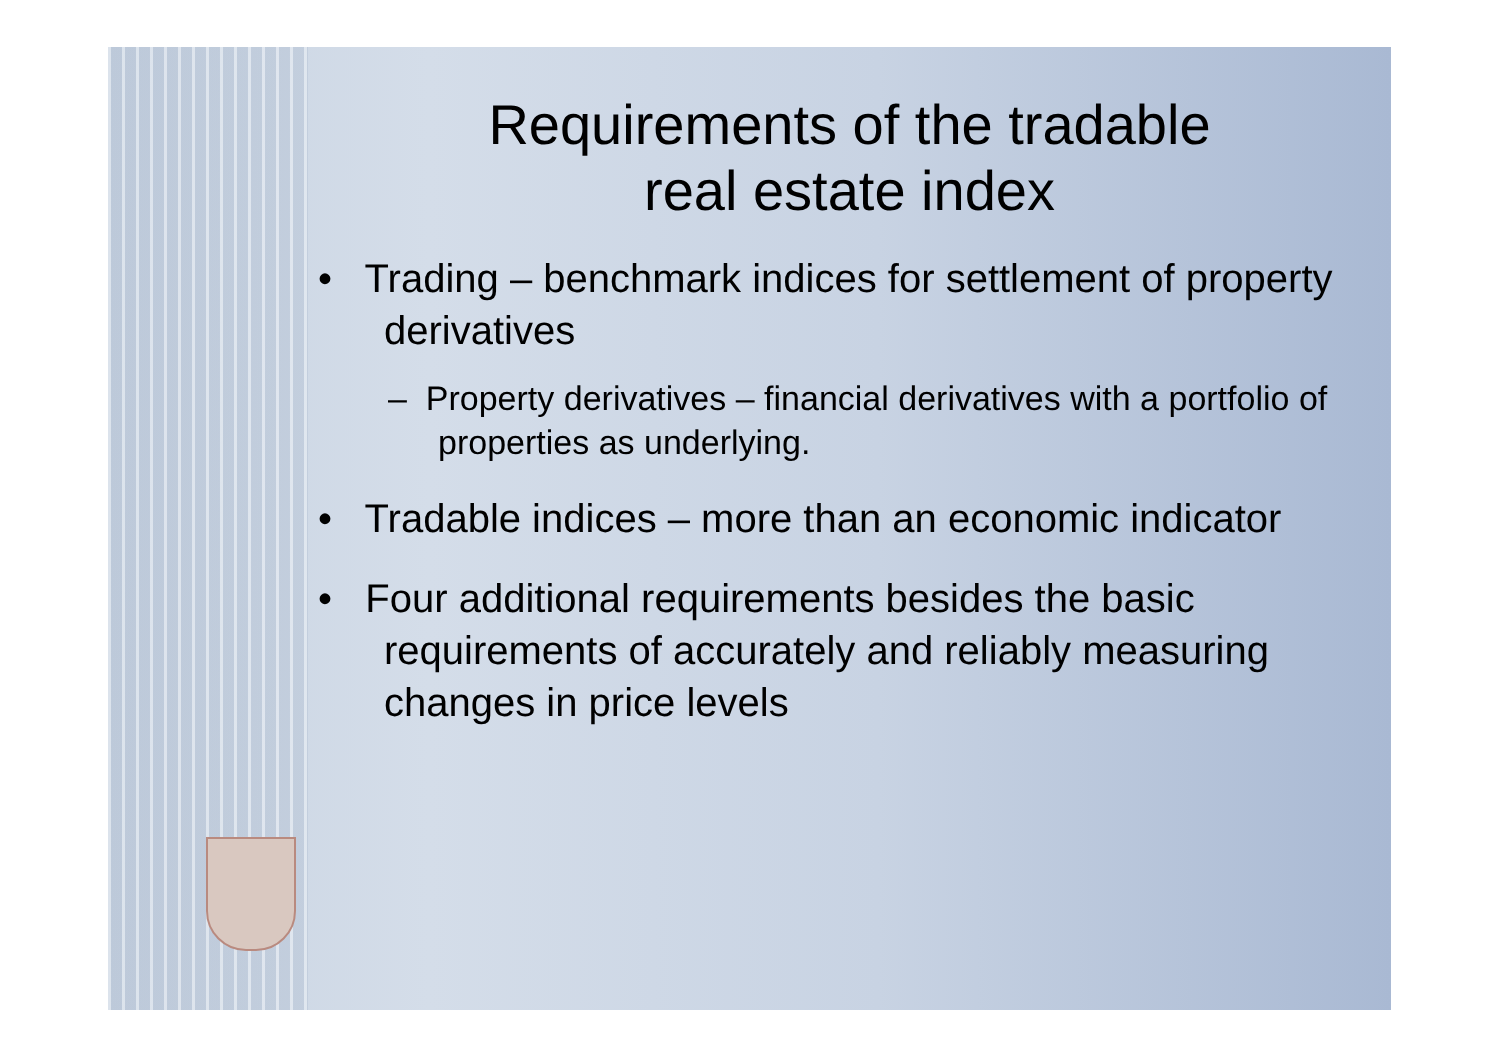Requirements of the tradable
real estate index
• Trading – benchmark indices for settlement of property derivatives
– Property derivatives – financial derivatives with a portfolio of properties as underlying.
• Tradable indices – more than an economic indicator
• Four additional requirements besides the basic requirements of accurately and reliably measuring changes in price levels